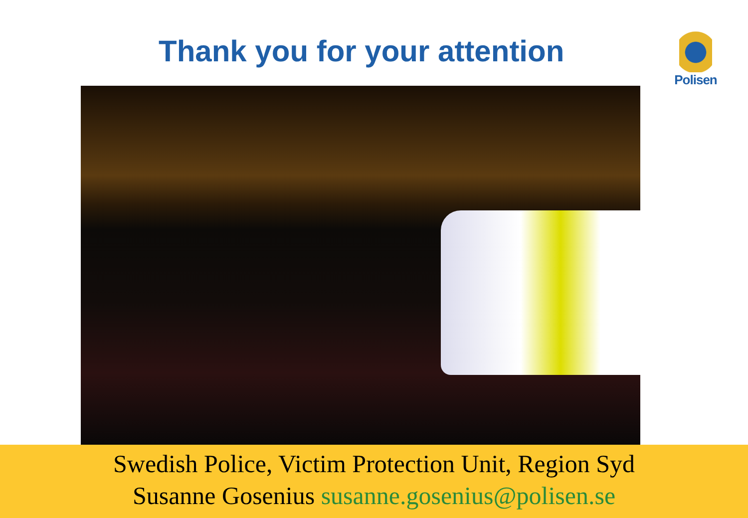Thank you for your attention
Polisen
Swedish Police, Victim Protection Unit, Region Syd
Susanne Gosenius susanne.gosenius@polisen.se